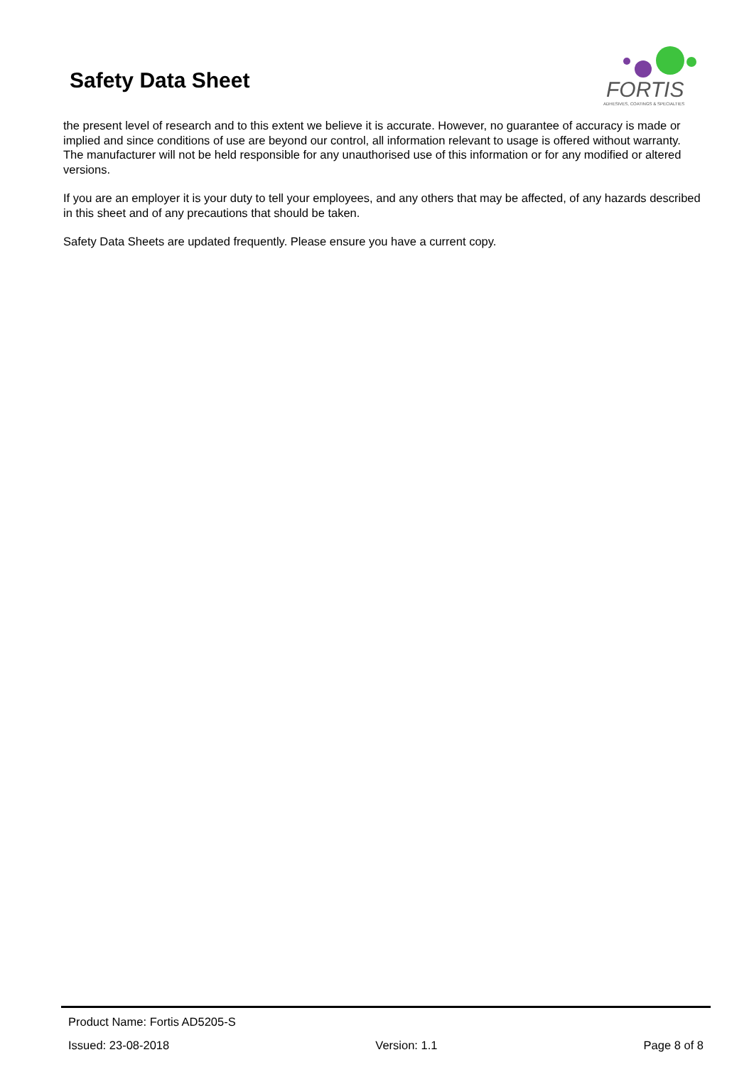Safety Data Sheet
FORTIS
ADHESIVES, COATINGS & SPECIALTIES
the present level of research and to this extent we believe it is accurate. However, no guarantee of accuracy is made or implied and since conditions of use are beyond our control, all information relevant to usage is offered without warranty. The manufacturer will not be held responsible for any unauthorised use of this information or for any modified or altered versions.
If you are an employer it is your duty to tell your employees, and any others that may be affected, of any hazards described in this sheet and of any precautions that should be taken.
Safety Data Sheets are updated frequently. Please ensure you have a current copy.
Product Name: Fortis AD5205-S
Issued: 23-08-2018 Version: 1.1 Page 8 of 8